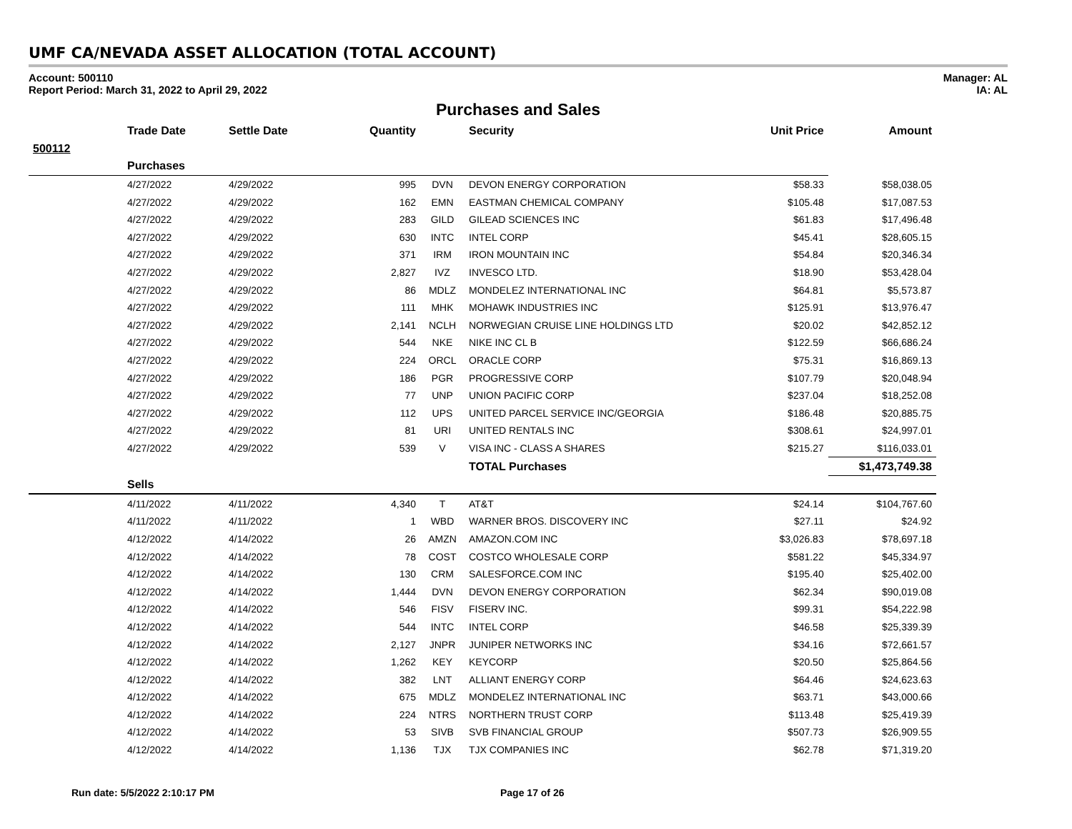UMF CA/NEVADA ASSET ALLOCATION (TOTAL ACCOUNT)
Account: 500110
Report Period: March 31, 2022 to April 29, 2022
Manager: AL
IA: AL
Purchases and Sales
| | Trade Date | Settle Date | Quantity | | Security | Unit Price | Amount |
| --- | --- | --- | --- | --- | --- | --- | --- |
| 500112 | | | | | | | |
| | Purchases | | | | | | |
| | 4/27/2022 | 4/29/2022 | 995 | DVN | DEVON ENERGY CORPORATION | $58.33 | $58,038.05 |
| | 4/27/2022 | 4/29/2022 | 162 | EMN | EASTMAN CHEMICAL COMPANY | $105.48 | $17,087.53 |
| | 4/27/2022 | 4/29/2022 | 283 | GILD | GILEAD SCIENCES INC | $61.83 | $17,496.48 |
| | 4/27/2022 | 4/29/2022 | 630 | INTC | INTEL CORP | $45.41 | $28,605.15 |
| | 4/27/2022 | 4/29/2022 | 371 | IRM | IRON MOUNTAIN INC | $54.84 | $20,346.34 |
| | 4/27/2022 | 4/29/2022 | 2,827 | IVZ | INVESCO LTD. | $18.90 | $53,428.04 |
| | 4/27/2022 | 4/29/2022 | 86 | MDLZ | MONDELEZ INTERNATIONAL INC | $64.81 | $5,573.87 |
| | 4/27/2022 | 4/29/2022 | 111 | MHK | MOHAWK INDUSTRIES INC | $125.91 | $13,976.47 |
| | 4/27/2022 | 4/29/2022 | 2,141 | NCLH | NORWEGIAN CRUISE LINE HOLDINGS LTD | $20.02 | $42,852.12 |
| | 4/27/2022 | 4/29/2022 | 544 | NKE | NIKE INC CL B | $122.59 | $66,686.24 |
| | 4/27/2022 | 4/29/2022 | 224 | ORCL | ORACLE CORP | $75.31 | $16,869.13 |
| | 4/27/2022 | 4/29/2022 | 186 | PGR | PROGRESSIVE CORP | $107.79 | $20,048.94 |
| | 4/27/2022 | 4/29/2022 | 77 | UNP | UNION PACIFIC CORP | $237.04 | $18,252.08 |
| | 4/27/2022 | 4/29/2022 | 112 | UPS | UNITED PARCEL SERVICE INC/GEORGIA | $186.48 | $20,885.75 |
| | 4/27/2022 | 4/29/2022 | 81 | URI | UNITED RENTALS INC | $308.61 | $24,997.01 |
| | 4/27/2022 | 4/29/2022 | 539 | V | VISA INC - CLASS A SHARES | $215.27 | $116,033.01 |
| | | | | | TOTAL Purchases | | $1,473,749.38 |
| | Sells | | | | | | |
| | 4/11/2022 | 4/11/2022 | 4,340 | T | AT&T | $24.14 | $104,767.60 |
| | 4/11/2022 | 4/11/2022 | 1 | WBD | WARNER BROS. DISCOVERY INC | $27.11 | $24.92 |
| | 4/12/2022 | 4/14/2022 | 26 | AMZN | AMAZON.COM INC | $3,026.83 | $78,697.18 |
| | 4/12/2022 | 4/14/2022 | 78 | COST | COSTCO WHOLESALE CORP | $581.22 | $45,334.97 |
| | 4/12/2022 | 4/14/2022 | 130 | CRM | SALESFORCE.COM INC | $195.40 | $25,402.00 |
| | 4/12/2022 | 4/14/2022 | 1,444 | DVN | DEVON ENERGY CORPORATION | $62.34 | $90,019.08 |
| | 4/12/2022 | 4/14/2022 | 546 | FISV | FISERV INC. | $99.31 | $54,222.98 |
| | 4/12/2022 | 4/14/2022 | 544 | INTC | INTEL CORP | $46.58 | $25,339.39 |
| | 4/12/2022 | 4/14/2022 | 2,127 | JNPR | JUNIPER NETWORKS INC | $34.16 | $72,661.57 |
| | 4/12/2022 | 4/14/2022 | 1,262 | KEY | KEYCORP | $20.50 | $25,864.56 |
| | 4/12/2022 | 4/14/2022 | 382 | LNT | ALLIANT ENERGY CORP | $64.46 | $24,623.63 |
| | 4/12/2022 | 4/14/2022 | 675 | MDLZ | MONDELEZ INTERNATIONAL INC | $63.71 | $43,000.66 |
| | 4/12/2022 | 4/14/2022 | 224 | NTRS | NORTHERN TRUST CORP | $113.48 | $25,419.39 |
| | 4/12/2022 | 4/14/2022 | 53 | SIVB | SVB FINANCIAL GROUP | $507.73 | $26,909.55 |
| | 4/12/2022 | 4/14/2022 | 1,136 | TJX | TJX COMPANIES INC | $62.78 | $71,319.20 |
Run date: 5/5/2022 2:10:17 PM Page 17 of 26